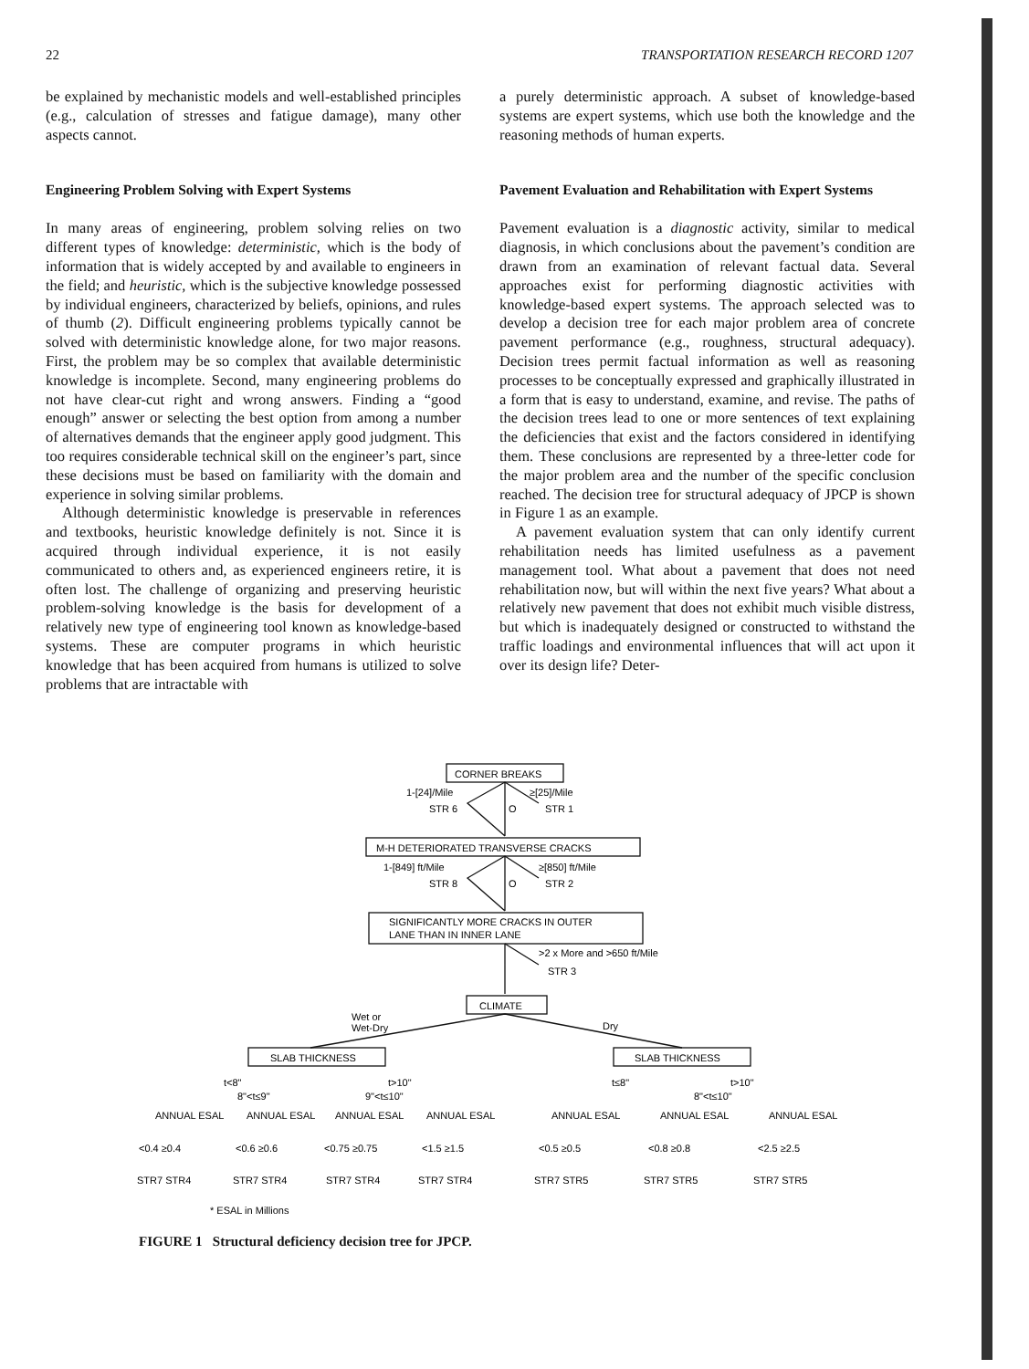22 TRANSPORTATION RESEARCH RECORD 1207
be explained by mechanistic models and well-established principles (e.g., calculation of stresses and fatigue damage), many other aspects cannot.
Engineering Problem Solving with Expert Systems
In many areas of engineering, problem solving relies on two different types of knowledge: deterministic, which is the body of information that is widely accepted by and available to engineers in the field; and heuristic, which is the subjective knowledge possessed by individual engineers, characterized by beliefs, opinions, and rules of thumb (2). Difficult engineering problems typically cannot be solved with deterministic knowledge alone, for two major reasons. First, the problem may be so complex that available deterministic knowledge is incomplete. Second, many engineering problems do not have clear-cut right and wrong answers. Finding a “good enough” answer or selecting the best option from among a number of alternatives demands that the engineer apply good judgment. This too requires considerable technical skill on the engineer’s part, since these decisions must be based on familiarity with the domain and experience in solving similar problems.
Although deterministic knowledge is preservable in references and textbooks, heuristic knowledge definitely is not. Since it is acquired through individual experience, it is not easily communicated to others and, as experienced engineers retire, it is often lost. The challenge of organizing and preserving heuristic problem-solving knowledge is the basis for development of a relatively new type of engineering tool known as knowledge-based systems. These are computer programs in which heuristic knowledge that has been acquired from humans is utilized to solve problems that are intractable with
a purely deterministic approach. A subset of knowledge-based systems are expert systems, which use both the knowledge and the reasoning methods of human experts.
Pavement Evaluation and Rehabilitation with Expert Systems
Pavement evaluation is a diagnostic activity, similar to medical diagnosis, in which conclusions about the pavement’s condition are drawn from an examination of relevant factual data. Several approaches exist for performing diagnostic activities with knowledge-based expert systems. The approach selected was to develop a decision tree for each major problem area of concrete pavement performance (e.g., roughness, structural adequacy). Decision trees permit factual information as well as reasoning processes to be conceptually expressed and graphically illustrated in a form that is easy to understand, examine, and revise. The paths of the decision trees lead to one or more sentences of text explaining the deficiencies that exist and the factors considered in identifying them. These conclusions are represented by a three-letter code for the major problem area and the number of the specific conclusion reached. The decision tree for structural adequacy of JPCP is shown in Figure 1 as an example.
A pavement evaluation system that can only identify current rehabilitation needs has limited usefulness as a pavement management tool. What about a pavement that does not need rehabilitation now, but will within the next five years? What about a relatively new pavement that does not exhibit much visible distress, but which is inadequately designed or constructed to withstand the traffic loadings and environmental influences that will act upon it over its design life? Deter-
CORNER BREAKS
1-[24]/Mile
≥[25]/Mile
STR 6
O
STR 1
M-H DETERIORATED TRANSVERSE CRACKS
1-[849] ft/Mile
≥[850] ft/Mile
STR 8
O
STR 2
SIGNIFICANTLY MORE CRACKS IN OUTER
LANE THAN IN INNER LANE
>2 x More and >650 ft/Mile
STR 3
CLIMATE
Wet or
Wet-Dry
Dry
SLAB THICKNESS
SLAB THICKNESS
t<8"
8"<t≤9"
9"<t≤10"
t>10"
t≤8"
8"<t≤10"
t>10"
ANNUAL ESAL
ANNUAL ESAL
ANNUAL ESAL
ANNUAL ESAL
ANNUAL ESAL
ANNUAL ESAL
ANNUAL ESAL
<0.4 ≥0.4
<0.6 ≥0.6
<0.75 ≥0.75
<1.5 ≥1.5
<0.5 ≥0.5
<0.8 ≥0.8
<2.5 ≥2.5
STR7 STR4
STR7 STR4
STR7 STR4
STR7 STR4
STR7 STR5
STR7 STR5
STR7 STR5
* ESAL in Millions
FIGURE 1 Structural deficiency decision tree for JPCP.